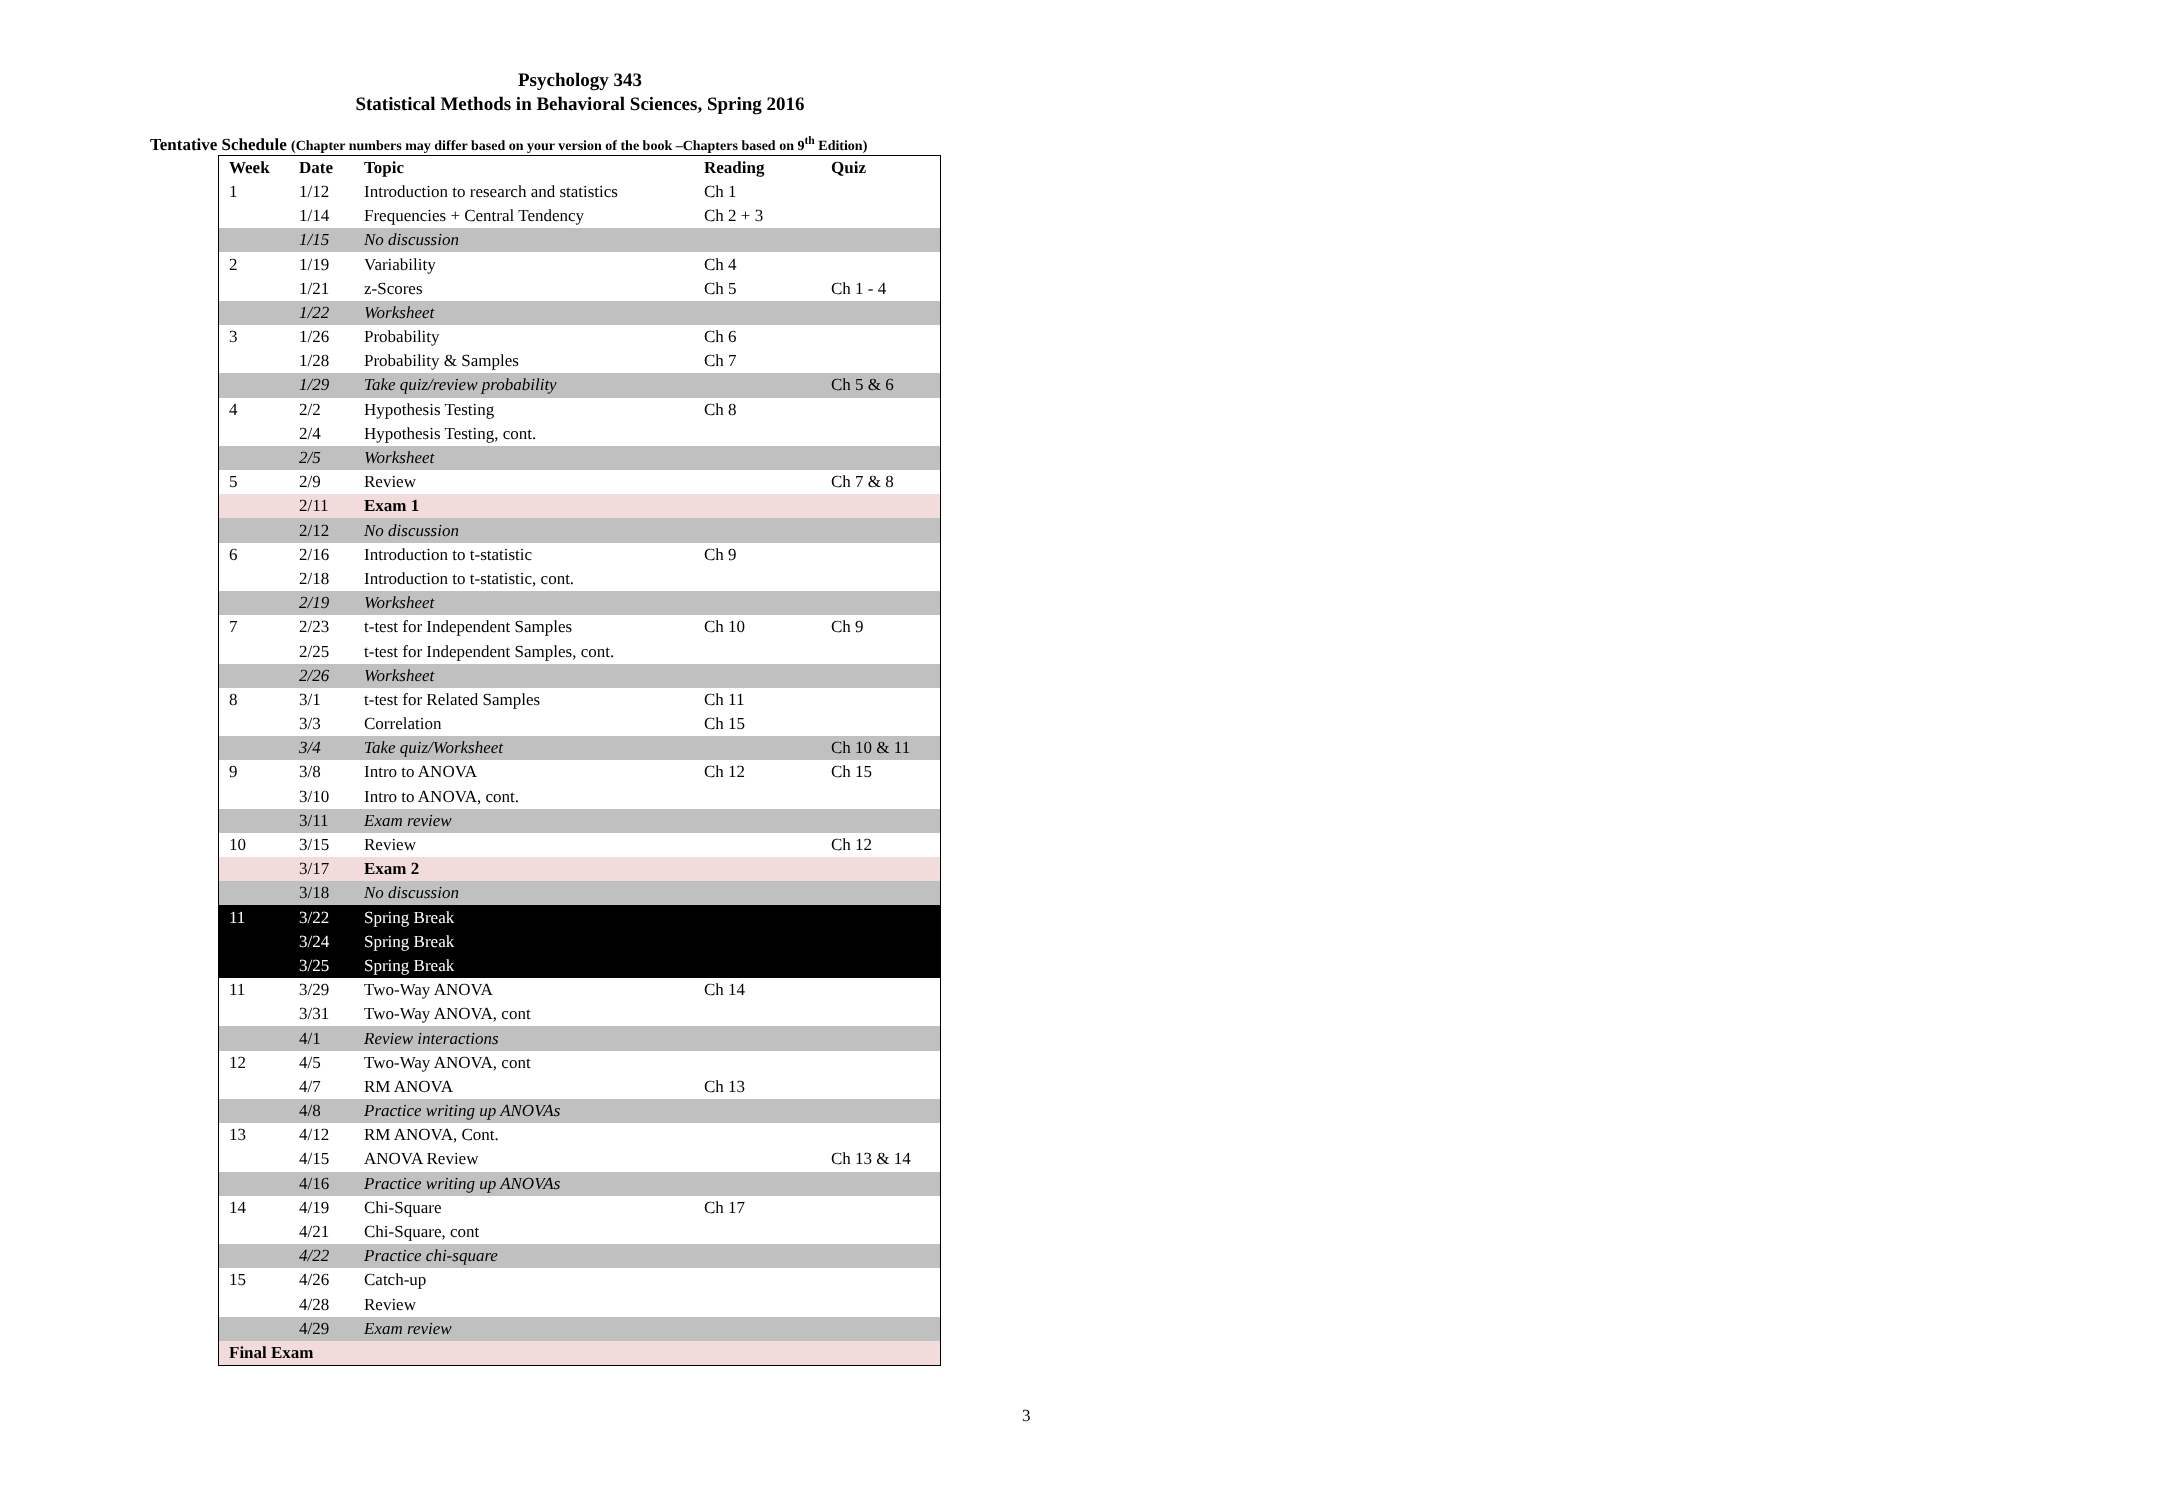Psychology 343
Statistical Methods in Behavioral Sciences, Spring 2016
Tentative Schedule (Chapter numbers may differ based on your version of the book –Chapters based on 9<sup>th</sup> Edition)
| Week | Date | Topic | Reading | Quiz |
| --- | --- | --- | --- | --- |
| 1 | 1/12 | Introduction to research and statistics | Ch 1 | |
| | 1/14 | Frequencies + Central Tendency | Ch 2 + 3 | |
| | 1/15 | No discussion | | |
| 2 | 1/19 | Variability | Ch 4 | |
| | 1/21 | z-Scores | Ch 5 | Ch 1 - 4 |
| | 1/22 | Worksheet | | |
| 3 | 1/26 | Probability | Ch 6 | |
| | 1/28 | Probability & Samples | Ch 7 | |
| | 1/29 | Take quiz/review probability | | Ch 5 & 6 |
| 4 | 2/2 | Hypothesis Testing | Ch 8 | |
| | 2/4 | Hypothesis Testing, cont. | | |
| | 2/5 | Worksheet | | |
| 5 | 2/9 | Review | | Ch 7 & 8 |
| | 2/11 | Exam 1 | | |
| | 2/12 | No discussion | | |
| 6 | 2/16 | Introduction to t-statistic | Ch 9 | |
| | 2/18 | Introduction to t-statistic, cont. | | |
| | 2/19 | Worksheet | | |
| 7 | 2/23 | t-test for Independent Samples | Ch 10 | Ch 9 |
| | 2/25 | t-test for Independent Samples, cont. | | |
| | 2/26 | Worksheet | | |
| 8 | 3/1 | t-test for Related Samples | Ch 11 | |
| | 3/3 | Correlation | Ch 15 | |
| | 3/4 | Take quiz/Worksheet | | Ch 10 & 11 |
| 9 | 3/8 | Intro to ANOVA | Ch 12 | Ch 15 |
| | 3/10 | Intro to ANOVA, cont. | | |
| | 3/11 | Exam review | | |
| 10 | 3/15 | Review | | Ch 12 |
| | 3/17 | Exam 2 | | |
| | 3/18 | No discussion | | |
| 11 | 3/22 | Spring Break | | |
| | 3/24 | Spring Break | | |
| | 3/25 | Spring Break | | |
| 11 | 3/29 | Two-Way ANOVA | Ch 14 | |
| | 3/31 | Two-Way ANOVA, cont | | |
| | 4/1 | Review interactions | | |
| 12 | 4/5 | Two-Way ANOVA, cont | | |
| | 4/7 | RM ANOVA | Ch 13 | |
| | 4/8 | Practice writing up ANOVAs | | |
| 13 | 4/12 | RM ANOVA, Cont. | | |
| | 4/15 | ANOVA Review | | Ch 13 & 14 |
| | 4/16 | Practice writing up ANOVAs | | |
| 14 | 4/19 | Chi-Square | Ch 17 | |
| | 4/21 | Chi-Square, cont | | |
| | 4/22 | Practice chi-square | | |
| 15 | 4/26 | Catch-up | | |
| | 4/28 | Review | | |
| | 4/29 | Exam review | | |
| Final Exam | | | | |
3